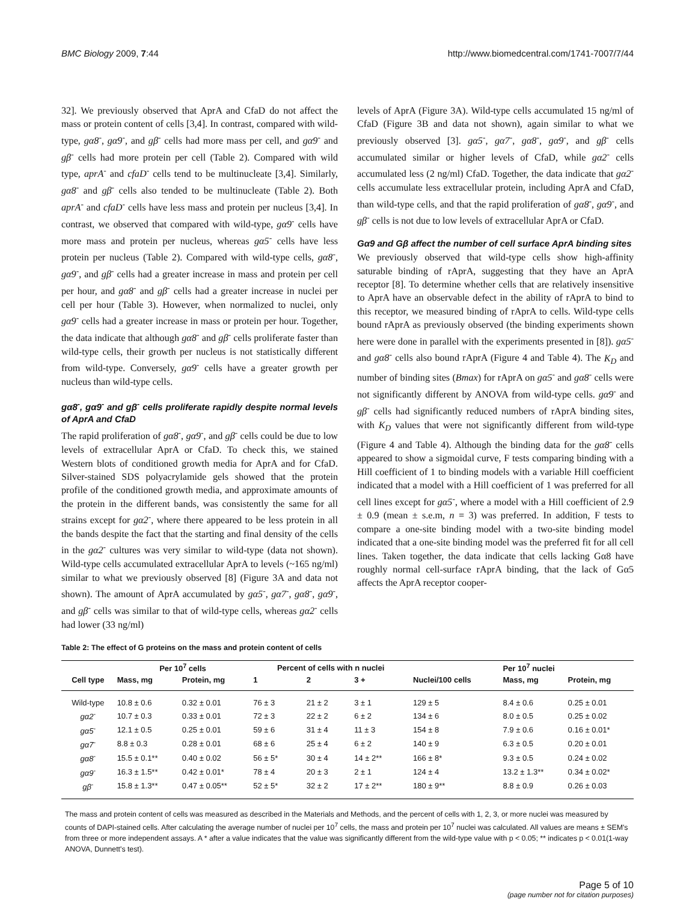BMC Biology 2009, 7:44 http://www.biomedcentral.com/1741-7007/7/44
32]. We previously observed that AprA and CfaD do not affect the mass or protein content of cells [3,4]. In contrast, compared with wild-type, gα8<sup>-</sup>, gα9<sup>-</sup>, and gβ<sup>-</sup> cells had more mass per cell, and gα9<sup>-</sup> and gβ<sup>-</sup> cells had more protein per cell (Table 2). Compared with wild type, aprA<sup>-</sup> and cfaD<sup>-</sup> cells tend to be multinucleate [3,4]. Similarly, gα8<sup>-</sup> and gβ<sup>-</sup> cells also tended to be multinucleate (Table 2). Both aprA<sup>-</sup> and cfaD<sup>-</sup> cells have less mass and protein per nucleus [3,4]. In contrast, we observed that compared with wild-type, gα9<sup>-</sup> cells have more mass and protein per nucleus, whereas gα5<sup>-</sup> cells have less protein per nucleus (Table 2). Compared with wild-type cells, gα8<sup>-</sup>, gα9<sup>-</sup>, and gβ<sup>-</sup> cells had a greater increase in mass and protein per cell per hour, and gα8<sup>-</sup> and gβ<sup>-</sup> cells had a greater increase in nuclei per cell per hour (Table 3). However, when normalized to nuclei, only gα9<sup>-</sup> cells had a greater increase in mass or protein per hour. Together, the data indicate that although gα8<sup>-</sup> and gβ<sup>-</sup> cells proliferate faster than wild-type cells, their growth per nucleus is not statistically different from wild-type. Conversely, gα9<sup>-</sup> cells have a greater growth per nucleus than wild-type cells.
gα8<sup>-</sup>, gα9<sup>-</sup> and gβ<sup>-</sup> cells proliferate rapidly despite normal levels of AprA and CfaD
The rapid proliferation of gα8<sup>-</sup>, gα9<sup>-</sup>, and gβ<sup>-</sup> cells could be due to low levels of extracellular AprA or CfaD. To check this, we stained Western blots of conditioned growth media for AprA and for CfaD. Silver-stained SDS polyacrylamide gels showed that the protein profile of the conditioned growth media, and approximate amounts of the protein in the different bands, was consistently the same for all strains except for gα2<sup>-</sup>, where there appeared to be less protein in all the bands despite the fact that the starting and final density of the cells in the gα2<sup>-</sup> cultures was very similar to wild-type (data not shown). Wild-type cells accumulated extracellular AprA to levels (~165 ng/ml) similar to what we previously observed [8] (Figure 3A and data not shown). The amount of AprA accumulated by gα5<sup>-</sup>, gα7<sup>-</sup>, gα8<sup>-</sup>, gα9<sup>-</sup>, and gβ<sup>-</sup> cells was similar to that of wild-type cells, whereas gα2<sup>-</sup> cells had lower (33 ng/ml)
levels of AprA (Figure 3A). Wild-type cells accumulated 15 ng/ml of CfaD (Figure 3B and data not shown), again similar to what we previously observed [3]. gα5<sup>-</sup>, gα7<sup>-</sup>, gα8<sup>-</sup>, gα9<sup>-</sup>, and gβ<sup>-</sup> cells accumulated similar or higher levels of CfaD, while gα2<sup>-</sup> cells accumulated less (2 ng/ml) CfaD. Together, the data indicate that gα2<sup>-</sup> cells accumulate less extracellular protein, including AprA and CfaD, than wild-type cells, and that the rapid proliferation of gα8<sup>-</sup>, gα9<sup>-</sup>, and gβ<sup>-</sup> cells is not due to low levels of extracellular AprA or CfaD.
Gα9 and Gβ affect the number of cell surface AprA binding sites
We previously observed that wild-type cells show high-affinity saturable binding of rAprA, suggesting that they have an AprA receptor [8]. To determine whether cells that are relatively insensitive to AprA have an observable defect in the ability of rAprA to bind to this receptor, we measured binding of rAprA to cells. Wild-type cells bound rAprA as previously observed (the binding experiments shown here were done in parallel with the experiments presented in [8]). gα5<sup>-</sup> and gα8<sup>-</sup> cells also bound rAprA (Figure 4 and Table 4). The K<sub>D</sub> and number of binding sites (Bmax) for rAprA on gα5<sup>-</sup> and gα8<sup>-</sup> cells were not significantly different by ANOVA from wild-type cells. gα9<sup>-</sup> and gβ<sup>-</sup> cells had significantly reduced numbers of rAprA binding sites, with K<sub>D</sub> values that were not significantly different from wild-type (Figure 4 and Table 4). Although the binding data for the gα8<sup>-</sup> cells appeared to show a sigmoidal curve, F tests comparing binding with a Hill coefficient of 1 to binding models with a variable Hill coefficient indicated that a model with a Hill coefficient of 1 was preferred for all cell lines except for gα5<sup>-</sup>, where a model with a Hill coefficient of 2.9 ± 0.9 (mean ± s.e.m, n = 3) was preferred. In addition, F tests to compare a one-site binding model with a two-site binding model indicated that a one-site binding model was the preferred fit for all cell lines. Taken together, the data indicate that cells lacking Gα8 have roughly normal cell-surface rAprA binding, that the lack of Gα5 affects the AprA receptor cooper-
Table 2: The effect of G proteins on the mass and protein content of cells
| | Per 10<sup>7</sup> cells | | Percent of cells with n nuclei | | | | Per 10<sup>7</sup> nuclei | |
| --- | --- | --- | --- | --- | --- | --- | --- | --- |
| Cell type | Mass, mg | Protein, mg | 1 | 2 | 3 + | Nuclei/100 cells | Mass, mg | Protein, mg |
| Wild-type | 10.8 ± 0.6 | 0.32 ± 0.01 | 76 ± 3 | 21 ± 2 | 3 ± 1 | 129 ± 5 | 8.4 ± 0.6 | 0.25 ± 0.01 |
| gα2<sup>-</sup> | 10.7 ± 0.3 | 0.33 ± 0.01 | 72 ± 3 | 22 ± 2 | 6 ± 2 | 134 ± 6 | 8.0 ± 0.5 | 0.25 ± 0.02 |
| gα5<sup>-</sup> | 12.1 ± 0.5 | 0.25 ± 0.01 | 59 ± 6 | 31 ± 4 | 11 ± 3 | 154 ± 8 | 7.9 ± 0.6 | 0.16 ± 0.01* |
| gα7<sup>-</sup> | 8.8 ± 0.3 | 0.28 ± 0.01 | 68 ± 6 | 25 ± 4 | 6 ± 2 | 140 ± 9 | 6.3 ± 0.5 | 0.20 ± 0.01 |
| gα8<sup>-</sup> | 15.5 ± 0.1** | 0.40 ± 0.02 | 56 ± 5* | 30 ± 4 | 14 ± 2** | 166 ± 8* | 9.3 ± 0.5 | 0.24 ± 0.02 |
| gα9<sup>-</sup> | 16.3 ± 1.5** | 0.42 ± 0.01* | 78 ± 4 | 20 ± 3 | 2 ± 1 | 124 ± 4 | 13.2 ± 1.3** | 0.34 ± 0.02* |
| gβ<sup>-</sup> | 15.8 ± 1.3** | 0.47 ± 0.05** | 52 ± 5* | 32 ± 2 | 17 ± 2** | 180 ± 9** | 8.8 ± 0.9 | 0.26 ± 0.03 |
The mass and protein content of cells was measured as described in the Materials and Methods, and the percent of cells with 1, 2, 3, or more nuclei was measured by counts of DAPI-stained cells. After calculating the average number of nuclei per 10<sup>7</sup> cells, the mass and protein per 10<sup>7</sup> nuclei was calculated. All values are means ± SEM's from three or more independent assays. A * after a value indicates that the value was significantly different from the wild-type value with p < 0.05; ** indicates p < 0.01(1-way ANOVA, Dunnett's test).
Page 5 of 10
(page number not for citation purposes)